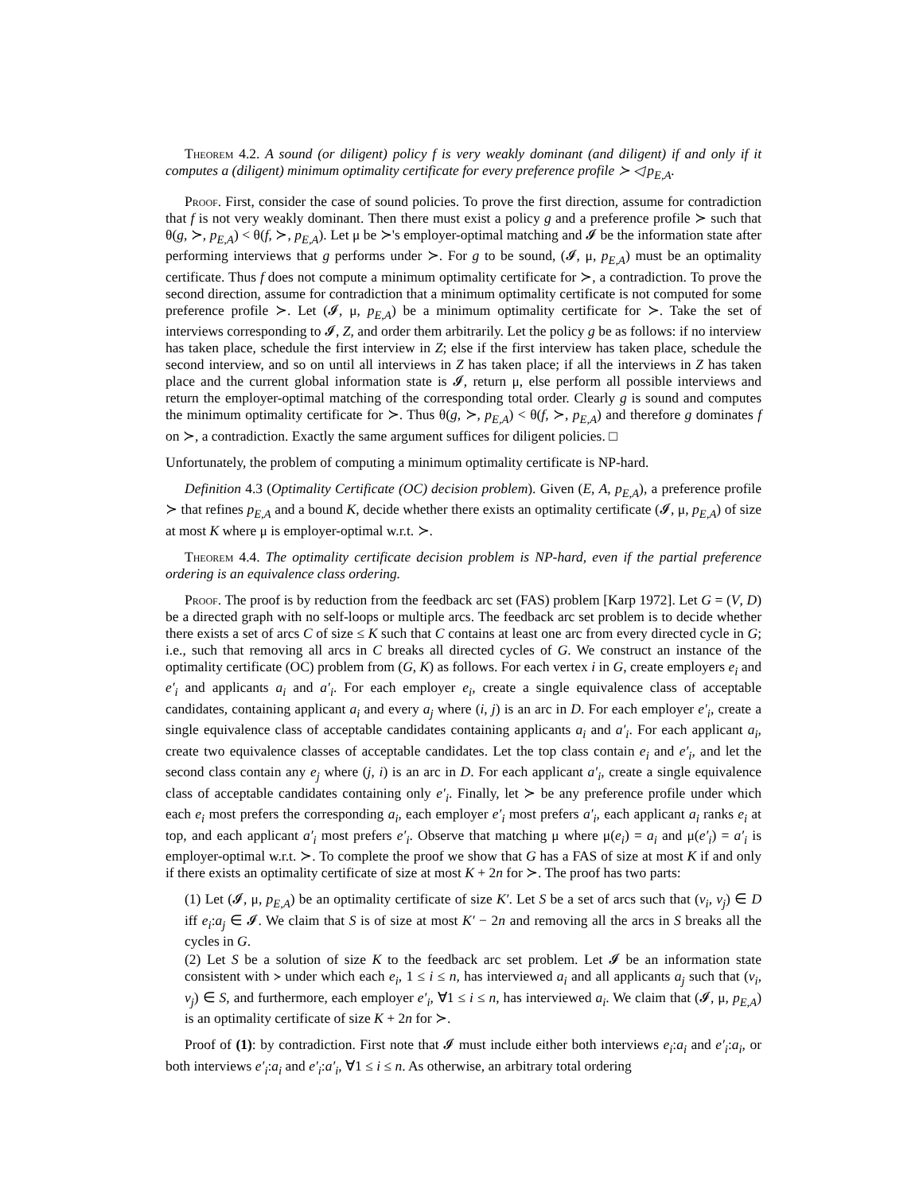Theorem 4.2. A sound (or diligent) policy f is very weakly dominant (and diligent) if and only if it computes a (diligent) minimum optimality certificate for every preference profile ≻ ◁ p<sub>E,A</sub>.
Proof. First, consider the case of sound policies. To prove the first direction, assume for contradiction that f is not very weakly dominant. Then there must exist a policy g and a preference profile ≻ such that θ(g, ≻, p<sub>E,A</sub>) < θ(f, ≻, p<sub>E,A</sub>). Let μ be ≻'s employer-optimal matching and 𝓘 be the information state after performing interviews that g performs under ≻. For g to be sound, (𝓘, μ, p<sub>E,A</sub>) must be an optimality certificate. Thus f does not compute a minimum optimality certificate for ≻, a contradiction. To prove the second direction, assume for contradiction that a minimum optimality certificate is not computed for some preference profile ≻. Let (𝓘, μ, p<sub>E,A</sub>) be a minimum optimality certificate for ≻. Take the set of interviews corresponding to 𝓘, Z, and order them arbitrarily. Let the policy g be as follows: if no interview has taken place, schedule the first interview in Z; else if the first interview has taken place, schedule the second interview, and so on until all interviews in Z has taken place; if all the interviews in Z has taken place and the current global information state is 𝓘, return μ, else perform all possible interviews and return the employer-optimal matching of the corresponding total order. Clearly g is sound and computes the minimum optimality certificate for ≻. Thus θ(g, ≻, p<sub>E,A</sub>) < θ(f, ≻, p<sub>E,A</sub>) and therefore g dominates f on ≻, a contradiction. Exactly the same argument suffices for diligent policies. □
Unfortunately, the problem of computing a minimum optimality certificate is NP-hard.
Definition 4.3 (Optimality Certificate (OC) decision problem). Given (E, A, p<sub>E,A</sub>), a preference profile ≻ that refines p<sub>E,A</sub> and a bound K, decide whether there exists an optimality certificate (𝓘, μ, p<sub>E,A</sub>) of size at most K where μ is employer-optimal w.r.t. ≻.
Theorem 4.4. The optimality certificate decision problem is NP-hard, even if the partial preference ordering is an equivalence class ordering.
Proof. The proof is by reduction from the feedback arc set (FAS) problem [Karp 1972]. Let G = (V, D) be a directed graph with no self-loops or multiple arcs. The feedback arc set problem is to decide whether there exists a set of arcs C of size ≤ K such that C contains at least one arc from every directed cycle in G; i.e., such that removing all arcs in C breaks all directed cycles of G. We construct an instance of the optimality certificate (OC) problem from (G, K) as follows. For each vertex i in G, create employers e<sub>i</sub> and e′<sub>i</sub> and applicants a<sub>i</sub> and a′<sub>i</sub>. For each employer e<sub>i</sub>, create a single equivalence class of acceptable candidates, containing applicant a<sub>i</sub> and every a<sub>j</sub> where (i, j) is an arc in D. For each employer e′<sub>i</sub>, create a single equivalence class of acceptable candidates containing applicants a<sub>i</sub> and a′<sub>i</sub>. For each applicant a<sub>i</sub>, create two equivalence classes of acceptable candidates. Let the top class contain e<sub>i</sub> and e′<sub>i</sub>, and let the second class contain any e<sub>j</sub> where (j, i) is an arc in D. For each applicant a′<sub>i</sub>, create a single equivalence class of acceptable candidates containing only e′<sub>i</sub>. Finally, let ≻ be any preference profile under which each e<sub>i</sub> most prefers the corresponding a<sub>i</sub>, each employer e′<sub>i</sub> most prefers a′<sub>i</sub>, each applicant a<sub>i</sub> ranks e<sub>i</sub> at top, and each applicant a′<sub>i</sub> most prefers e′<sub>i</sub>. Observe that matching μ where μ(e<sub>i</sub>) = a<sub>i</sub> and μ(e′<sub>i</sub>) = a′<sub>i</sub> is employer-optimal w.r.t. ≻. To complete the proof we show that G has a FAS of size at most K if and only if there exists an optimality certificate of size at most K + 2n for ≻. The proof has two parts:
(1) Let (𝓘, μ, p<sub>E,A</sub>) be an optimality certificate of size K′. Let S be a set of arcs such that (v<sub>i</sub>, v<sub>j</sub>) ∈ D iff e<sub>i</sub>:a<sub>j</sub> ∈ 𝓘. We claim that S is of size at most K′ − 2n and removing all the arcs in S breaks all the cycles in G.
(2) Let S be a solution of size K to the feedback arc set problem. Let 𝓘 be an information state consistent with ≻ under which each e<sub>i</sub>, 1 ≤ i ≤ n, has interviewed a<sub>i</sub> and all applicants a<sub>j</sub> such that (v<sub>i</sub>, v<sub>j</sub>) ∈ S, and furthermore, each employer e′<sub>i</sub>, ∀1 ≤ i ≤ n, has interviewed a<sub>i</sub>. We claim that (𝓘, μ, p<sub>E,A</sub>) is an optimality certificate of size K + 2n for ≻.
Proof of (1): by contradiction. First note that 𝓘 must include either both interviews e<sub>i</sub>:a<sub>i</sub> and e′<sub>i</sub>:a<sub>i</sub>, or both interviews e′<sub>i</sub>:a<sub>i</sub> and e′<sub>i</sub>:a′<sub>i</sub>, ∀1 ≤ i ≤ n. As otherwise, an arbitrary total ordering